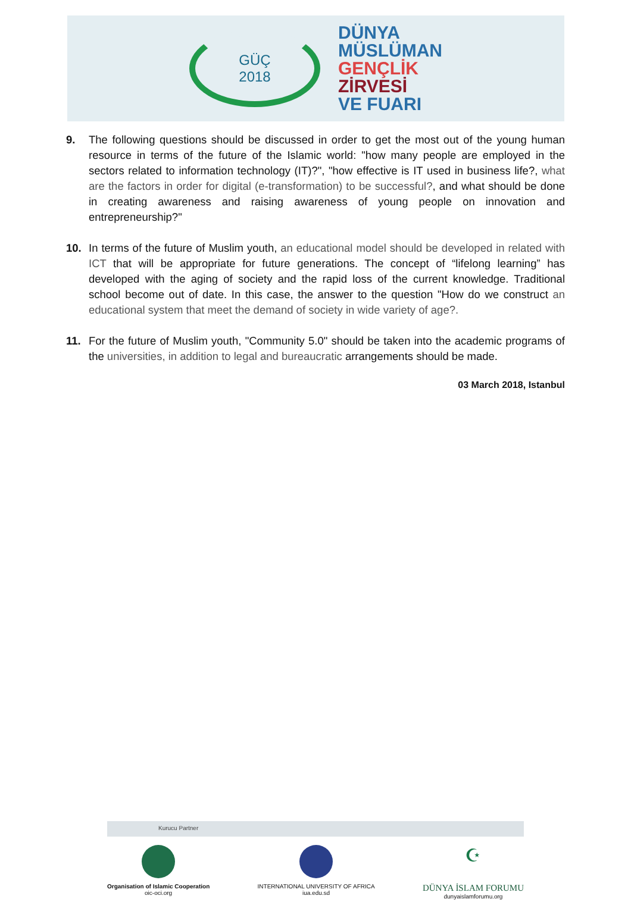GÜÇ
2018
DÜNYA
MÜSLÜMAN
GENÇLİK
ZİRVESİ
VE FUARI
9. The following questions should be discussed in order to get the most out of the young human resource in terms of the future of the Islamic world: "how many people are employed in the sectors related to information technology (IT)?", "how effective is IT used in business life?, what are the factors in order for digital (e-transformation) to be successful?, and what should be done in creating awareness and raising awareness of young people on innovation and entrepreneurship?"
10. In terms of the future of Muslim youth, an educational model should be developed in related with ICT that will be appropriate for future generations. The concept of “lifelong learning” has developed with the aging of society and the rapid loss of the current knowledge. Traditional school become out of date. In this case, the answer to the question "How do we construct an educational system that meet the demand of society in wide variety of age?.
11. For the future of Muslim youth, "Community 5.0" should be taken into the academic programs of the universities, in addition to legal and bureaucratic arrangements should be made.
03 March 2018, Istanbul
Kurucu Partner
Organisation of Islamic Cooperation
oic-oci.org
INTERNATIONAL UNIVERSITY OF AFRICA
iua.edu.sd
☪
DÜNYA İSLAM FORUMU
dunyaislamforumu.org